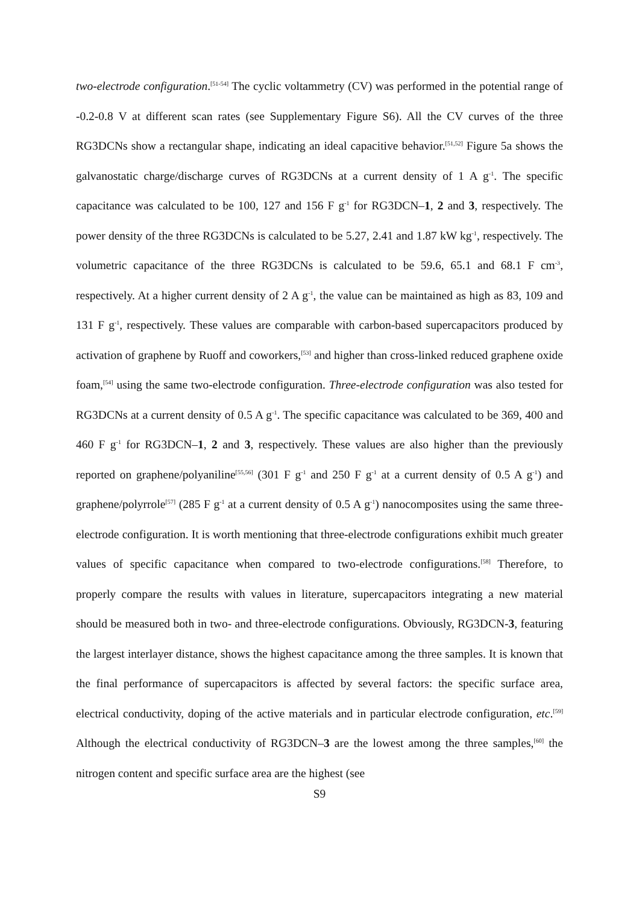two-electrode configuration.<sup>[51-54]</sup> The cyclic voltammetry (CV) was performed in the potential range of -0.2-0.8 V at different scan rates (see Supplementary Figure S6). All the CV curves of the three RG3DCNs show a rectangular shape, indicating an ideal capacitive behavior.<sup>[51,52]</sup> Figure 5a shows the galvanostatic charge/discharge curves of RG3DCNs at a current density of 1 A g<sup>-1</sup>. The specific capacitance was calculated to be 100, 127 and 156 F g<sup>-1</sup> for RG3DCN–1, 2 and 3, respectively. The power density of the three RG3DCNs is calculated to be 5.27, 2.41 and 1.87 kW kg<sup>-1</sup>, respectively. The volumetric capacitance of the three RG3DCNs is calculated to be 59.6, 65.1 and 68.1 F cm<sup>-3</sup>, respectively. At a higher current density of 2 A g<sup>-1</sup>, the value can be maintained as high as 83, 109 and 131 F g<sup>-1</sup>, respectively. These values are comparable with carbon-based supercapacitors produced by activation of graphene by Ruoff and coworkers,<sup>[53]</sup> and higher than cross-linked reduced graphene oxide foam,<sup>[54]</sup> using the same two-electrode configuration. Three-electrode configuration was also tested for RG3DCNs at a current density of 0.5 A g<sup>-1</sup>. The specific capacitance was calculated to be 369, 400 and 460 F g<sup>-1</sup> for RG3DCN–1, 2 and 3, respectively. These values are also higher than the previously reported on graphene/polyaniline<sup>[55,56]</sup> (301 F g<sup>-1</sup> and 250 F g<sup>-1</sup> at a current density of 0.5 A g<sup>-1</sup>) and graphene/polyrrole<sup>[57]</sup> (285 F g<sup>-1</sup> at a current density of 0.5 A g<sup>-1</sup>) nanocomposites using the same three-electrode configuration. It is worth mentioning that three-electrode configurations exhibit much greater values of specific capacitance when compared to two-electrode configurations.<sup>[58]</sup> Therefore, to properly compare the results with values in literature, supercapacitors integrating a new material should be measured both in two- and three-electrode configurations. Obviously, RG3DCN-3, featuring the largest interlayer distance, shows the highest capacitance among the three samples. It is known that the final performance of supercapacitors is affected by several factors: the specific surface area, electrical conductivity, doping of the active materials and in particular electrode configuration, etc.<sup>[59]</sup> Although the electrical conductivity of RG3DCN–3 are the lowest among the three samples,<sup>[60]</sup> the nitrogen content and specific surface area are the highest (see
S9